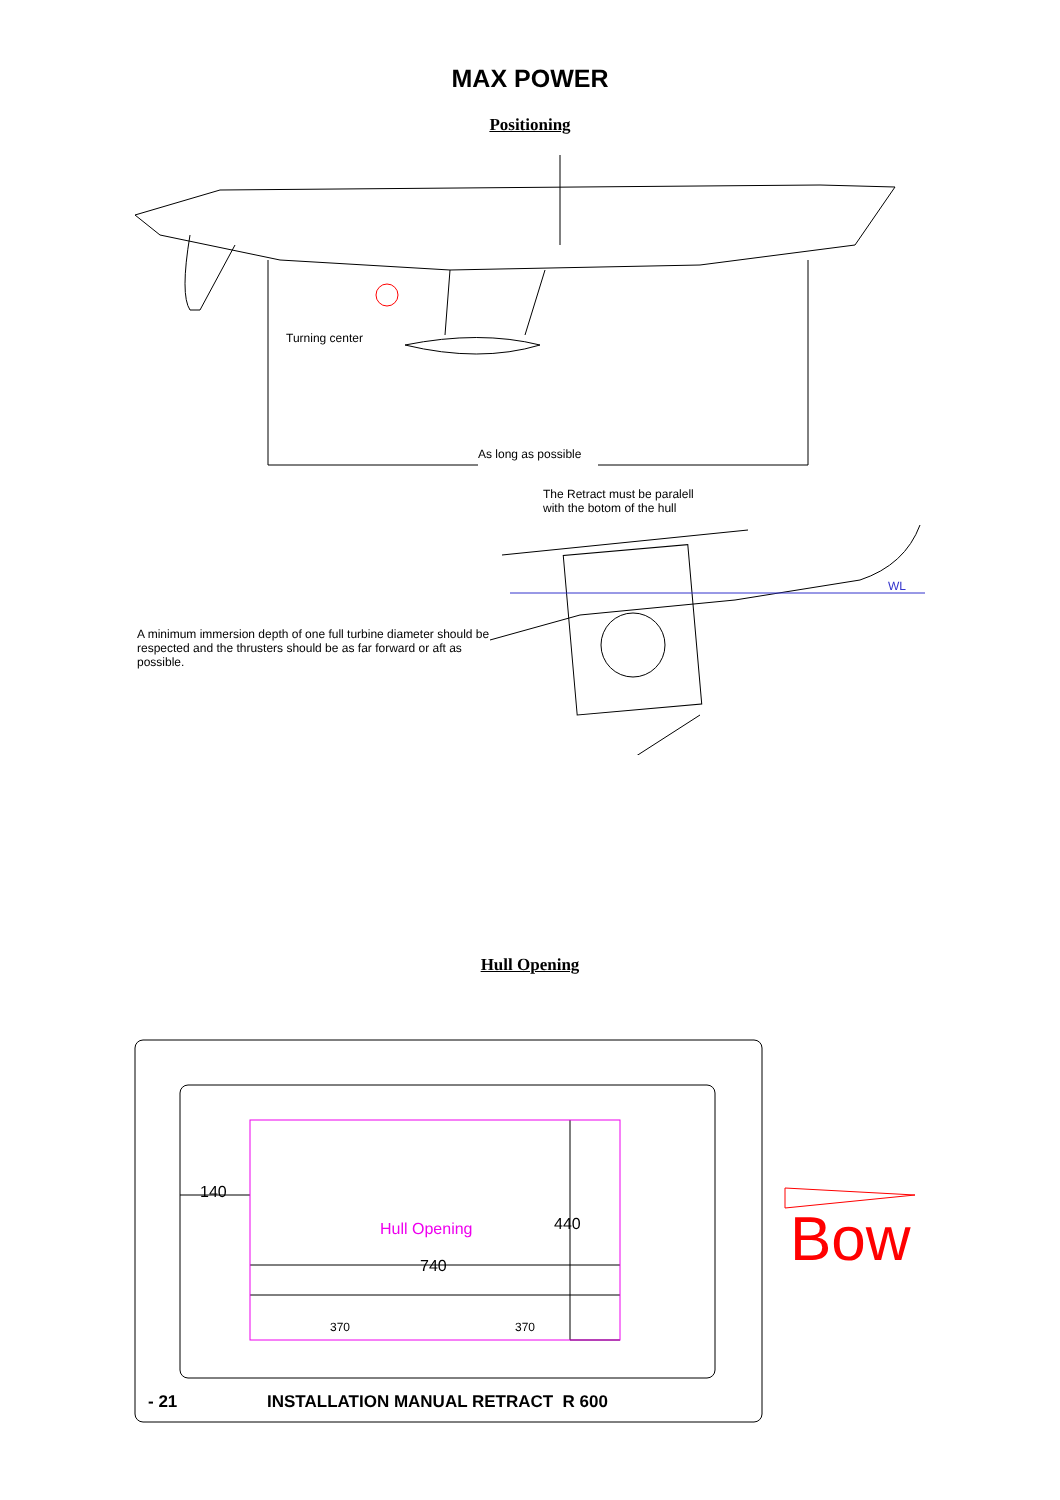MAX POWER
Positioning
Turning center
As long as possible
The Retract must be paralell
with the botom of the hull
WL
A minimum immersion depth of one full turbine diameter should be respected and the thrusters should be as far forward or aft as possible.
Hull Opening
140
440
Hull Opening
740
370 370
Bow
- 21 INSTALLATION MANUAL RETRACT R 600